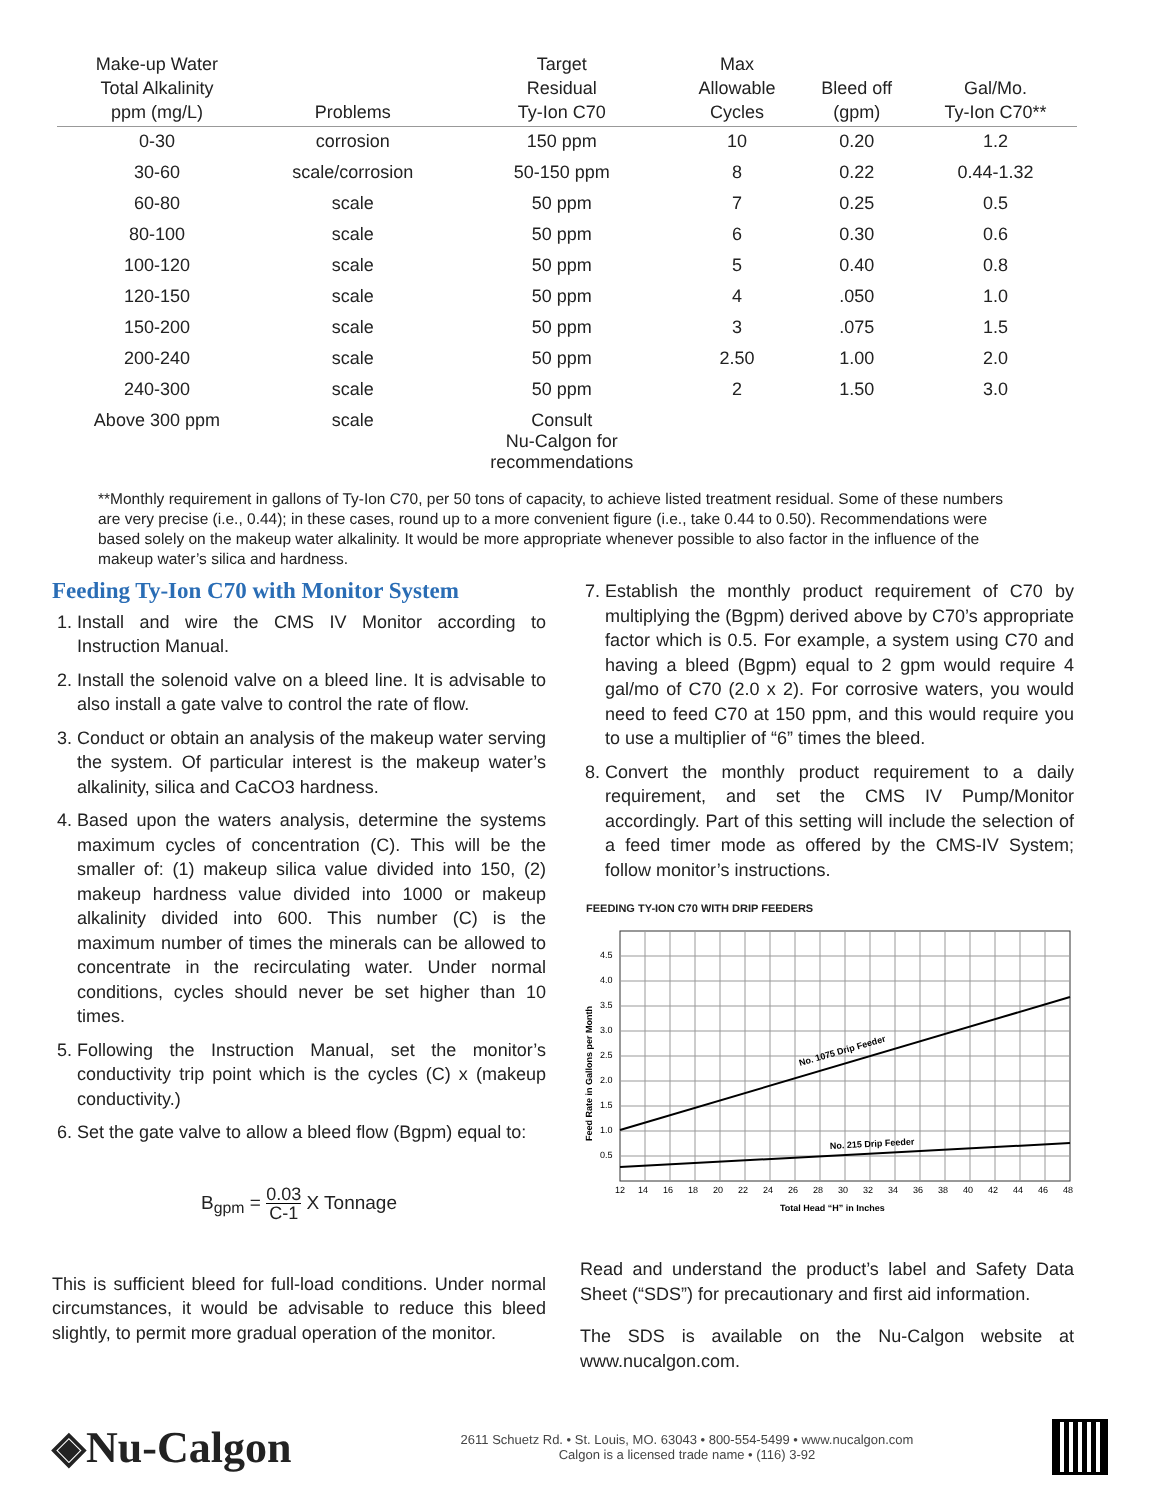| Make-up Water Total Alkalinity ppm (mg/L) | Problems | Target Residual Ty-Ion C70 | Max Allowable Cycles | Bleed off (gpm) | Gal/Mo. Ty-Ion C70** |
| --- | --- | --- | --- | --- | --- |
| 0-30 | corrosion | 150 ppm | 10 | 0.20 | 1.2 |
| 30-60 | scale/corrosion | 50-150 ppm | 8 | 0.22 | 0.44-1.32 |
| 60-80 | scale | 50 ppm | 7 | 0.25 | 0.5 |
| 80-100 | scale | 50 ppm | 6 | 0.30 | 0.6 |
| 100-120 | scale | 50 ppm | 5 | 0.40 | 0.8 |
| 120-150 | scale | 50 ppm | 4 | .050 | 1.0 |
| 150-200 | scale | 50 ppm | 3 | .075 | 1.5 |
| 200-240 | scale | 50 ppm | 2.50 | 1.00 | 2.0 |
| 240-300 | scale | 50 ppm | 2 | 1.50 | 3.0 |
| Above 300 ppm | scale | Consult Nu-Calgon for recommendations | | | |
**Monthly requirement in gallons of Ty-Ion C70, per 50 tons of capacity, to achieve listed treatment residual. Some of these numbers are very precise (i.e., 0.44); in these cases, round up to a more convenient figure (i.e., take 0.44 to 0.50). Recommendations were based solely on the makeup water alkalinity. It would be more appropriate whenever possible to also factor in the influence of the makeup water’s silica and hardness.
Feeding Ty-Ion C70 with Monitor System
1. Install and wire the CMS IV Monitor according to Instruction Manual.
2. Install the solenoid valve on a bleed line. It is advisable to also install a gate valve to control the rate of flow.
3. Conduct or obtain an analysis of the makeup water serving the system. Of particular interest is the makeup water’s alkalinity, silica and CaCO3 hardness.
4. Based upon the waters analysis, determine the systems maximum cycles of concentration (C). This will be the smaller of: (1) makeup silica value divided into 150, (2) makeup hardness value divided into 1000 or makeup alkalinity divided into 600. This number (C) is the maximum number of times the minerals can be allowed to concentrate in the recirculating water. Under normal conditions, cycles should never be set higher than 10 times.
5. Following the Instruction Manual, set the monitor’s conductivity trip point which is the cycles (C) x (makeup conductivity.)
6. Set the gate valve to allow a bleed flow (Bgpm) equal to:
B<sub>gpm</sub> = 0.03 C-1 X Tonnage
This is sufficient bleed for full-load conditions. Under normal circumstances, it would be advisable to reduce this bleed slightly, to permit more gradual operation of the monitor.
7. Establish the monthly product requirement of C70 by multiplying the (Bgpm) derived above by C70’s appropriate factor which is 0.5. For example, a system using C70 and having a bleed (Bgpm) equal to 2 gpm would require 4 gal/mo of C70 (2.0 x 2). For corrosive waters, you would need to feed C70 at 150 ppm, and this would require you to use a multiplier of “6” times the bleed.
8. Convert the monthly product requirement to a daily requirement, and set the CMS IV Pump/Monitor accordingly. Part of this setting will include the selection of a feed timer mode as offered by the CMS-IV System; follow monitor’s instructions.
FEEDING TY-ION C70 WITH DRIP FEEDERS
No. 1075 Drip Feeder
No. 215 Drip Feeder
4.5
4.0
3.5
3.0
2.5
2.0
1.5
1.0
0.5
12
14
16
18
20
22
24
26
28
30
32
34
36
38
40
42
44
46
48
Total Head “H” in Inches
Feed Rate in Gallons per Month
Read and understand the product’s label and Safety Data Sheet (“SDS”) for precautionary and first aid information.
The SDS is available on the Nu-Calgon website at www.nucalgon.com.
◈Nu-Calgon
2611 Schuetz Rd. • St. Louis, MO. 63043 • 800-554-5499 • www.nucalgon.com
Calgon is a licensed trade name • (116) 3-92